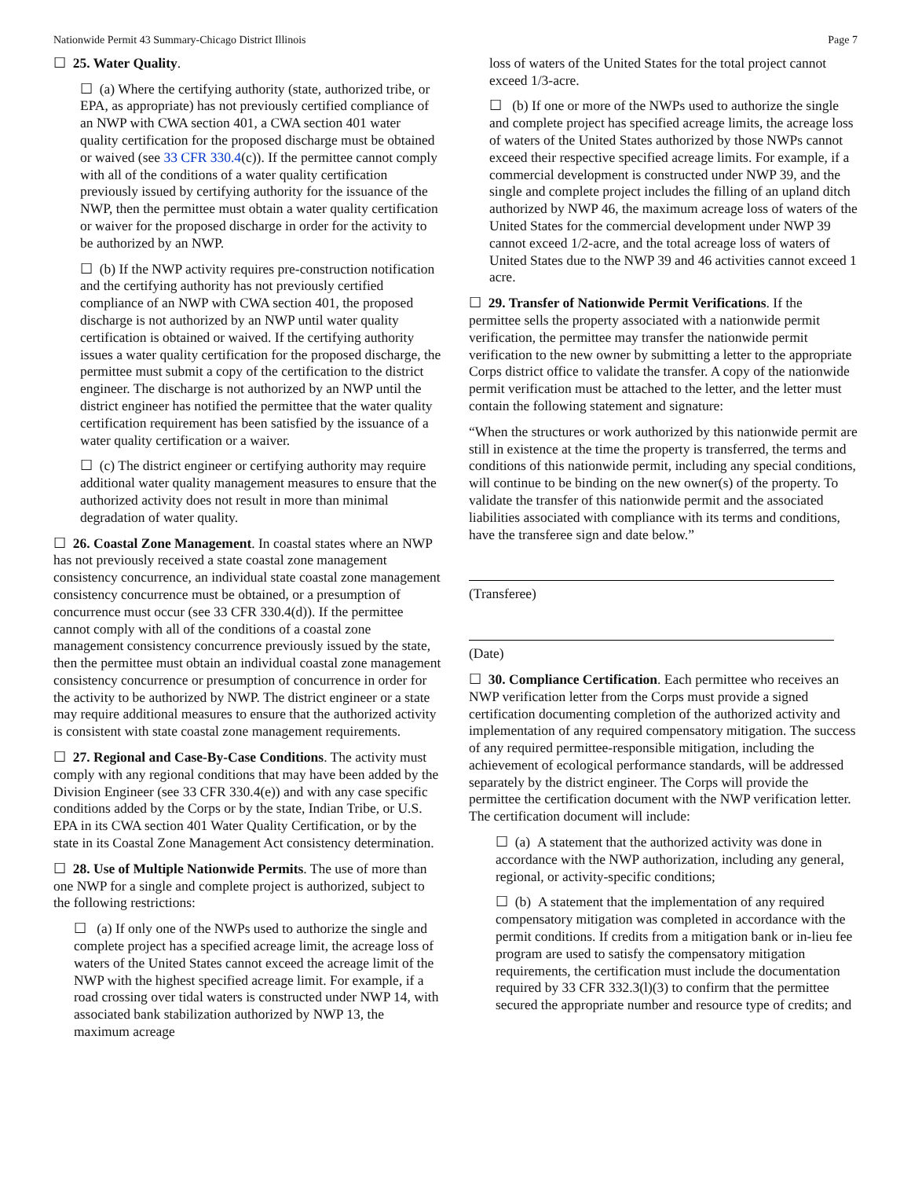Nationwide Permit 43 Summary-Chicago District Illinois Page 7
☐ 25. Water Quality.
☐ (a) Where the certifying authority (state, authorized tribe, or EPA, as appropriate) has not previously certified compliance of an NWP with CWA section 401, a CWA section 401 water quality certification for the proposed discharge must be obtained or waived (see 33 CFR 330.4(c)). If the permittee cannot comply with all of the conditions of a water quality certification previously issued by certifying authority for the issuance of the NWP, then the permittee must obtain a water quality certification or waiver for the proposed discharge in order for the activity to be authorized by an NWP.
☐ (b) If the NWP activity requires pre-construction notification and the certifying authority has not previously certified compliance of an NWP with CWA section 401, the proposed discharge is not authorized by an NWP until water quality certification is obtained or waived. If the certifying authority issues a water quality certification for the proposed discharge, the permittee must submit a copy of the certification to the district engineer. The discharge is not authorized by an NWP until the district engineer has notified the permittee that the water quality certification requirement has been satisfied by the issuance of a water quality certification or a waiver.
☐ (c) The district engineer or certifying authority may require additional water quality management measures to ensure that the authorized activity does not result in more than minimal degradation of water quality.
☐ 26. Coastal Zone Management. In coastal states where an NWP has not previously received a state coastal zone management consistency concurrence, an individual state coastal zone management consistency concurrence must be obtained, or a presumption of concurrence must occur (see 33 CFR 330.4(d)). If the permittee cannot comply with all of the conditions of a coastal zone management consistency concurrence previously issued by the state, then the permittee must obtain an individual coastal zone management consistency concurrence or presumption of concurrence in order for the activity to be authorized by NWP. The district engineer or a state may require additional measures to ensure that the authorized activity is consistent with state coastal zone management requirements.
☐ 27. Regional and Case-By-Case Conditions. The activity must comply with any regional conditions that may have been added by the Division Engineer (see 33 CFR 330.4(e)) and with any case specific conditions added by the Corps or by the state, Indian Tribe, or U.S. EPA in its CWA section 401 Water Quality Certification, or by the state in its Coastal Zone Management Act consistency determination.
☐ 28. Use of Multiple Nationwide Permits. The use of more than one NWP for a single and complete project is authorized, subject to the following restrictions:
☐ (a) If only one of the NWPs used to authorize the single and complete project has a specified acreage limit, the acreage loss of waters of the United States cannot exceed the acreage limit of the NWP with the highest specified acreage limit. For example, if a road crossing over tidal waters is constructed under NWP 14, with associated bank stabilization authorized by NWP 13, the maximum acreage
loss of waters of the United States for the total project cannot exceed 1/3-acre.
☐ (b) If one or more of the NWPs used to authorize the single and complete project has specified acreage limits, the acreage loss of waters of the United States authorized by those NWPs cannot exceed their respective specified acreage limits. For example, if a commercial development is constructed under NWP 39, and the single and complete project includes the filling of an upland ditch authorized by NWP 46, the maximum acreage loss of waters of the United States for the commercial development under NWP 39 cannot exceed 1/2-acre, and the total acreage loss of waters of United States due to the NWP 39 and 46 activities cannot exceed 1 acre.
☐ 29. Transfer of Nationwide Permit Verifications. If the permittee sells the property associated with a nationwide permit verification, the permittee may transfer the nationwide permit verification to the new owner by submitting a letter to the appropriate Corps district office to validate the transfer. A copy of the nationwide permit verification must be attached to the letter, and the letter must contain the following statement and signature:
“When the structures or work authorized by this nationwide permit are still in existence at the time the property is transferred, the terms and conditions of this nationwide permit, including any special conditions, will continue to be binding on the new owner(s) of the property. To validate the transfer of this nationwide permit and the associated liabilities associated with compliance with its terms and conditions, have the transferee sign and date below.”
(Transferee)
(Date)
☐ 30. Compliance Certification. Each permittee who receives an NWP verification letter from the Corps must provide a signed certification documenting completion of the authorized activity and implementation of any required compensatory mitigation. The success of any required permittee-responsible mitigation, including the achievement of ecological performance standards, will be addressed separately by the district engineer. The Corps will provide the permittee the certification document with the NWP verification letter. The certification document will include:
☐ (a) A statement that the authorized activity was done in accordance with the NWP authorization, including any general, regional, or activity-specific conditions;
☐ (b) A statement that the implementation of any required compensatory mitigation was completed in accordance with the permit conditions. If credits from a mitigation bank or in-lieu fee program are used to satisfy the compensatory mitigation requirements, the certification must include the documentation required by 33 CFR 332.3(l)(3) to confirm that the permittee secured the appropriate number and resource type of credits; and